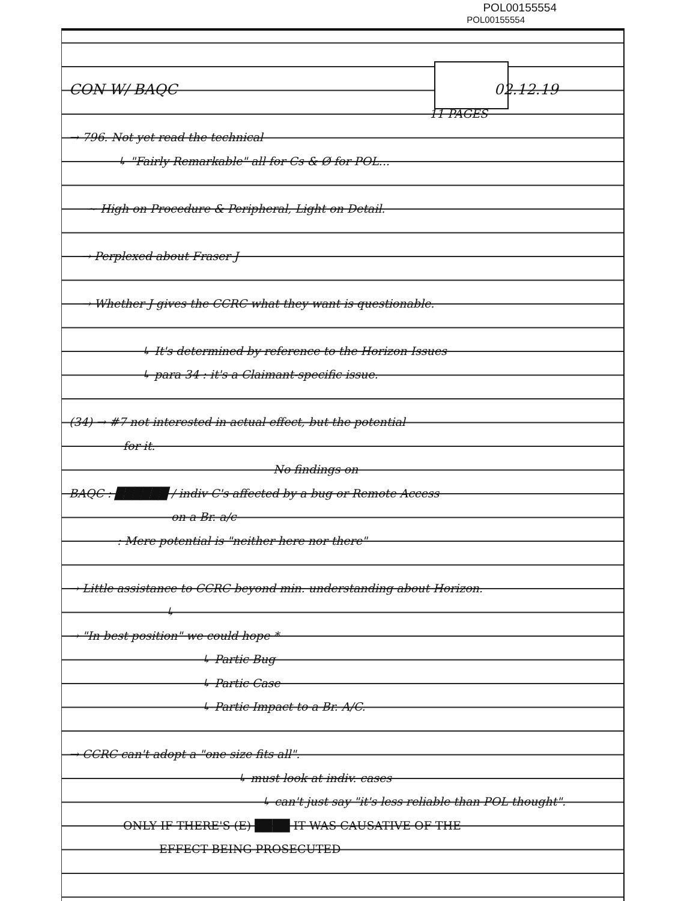POL00155554
POL00155554
CON W/ BAQC 02.12.19
11 PAGES
→ 796. Not yet read the technical
↳ "Fairly Remarkable" all for Cs & Ø for POL...
~ High on Procedure & Peripheral, Light on Detail.
→ Perplexed about Fraser J
→ Whether J gives the CCRC what they want is questionable.
↳ It's determined by reference to the Horizon Issues
↳ para 34 : it's a Claimant-specific issue.
(34) → #7 not interested in actual effect, but the potential
for it.
No findings on
BAQC : ██████ / indiv C's affected by a bug or Remote Access
on a Br. a/c
: Mere potential is "neither here nor there"
→ Little assistance to CCRC beyond min. understanding about Horizon.
↳
→ "In best position" we could hope *
↳ Partic Bug
↳ Partic Case
↳ Partic Impact to a Br. A/C.
→ CCRC can't adopt a "one size fits all".
↳ must look at indiv. cases
↳ can't just say "it's less reliable than POL thought".
ONLY IF THERE'S (E) ████ IT WAS CAUSATIVE OF THE
EFFECT BEING PROSECUTED